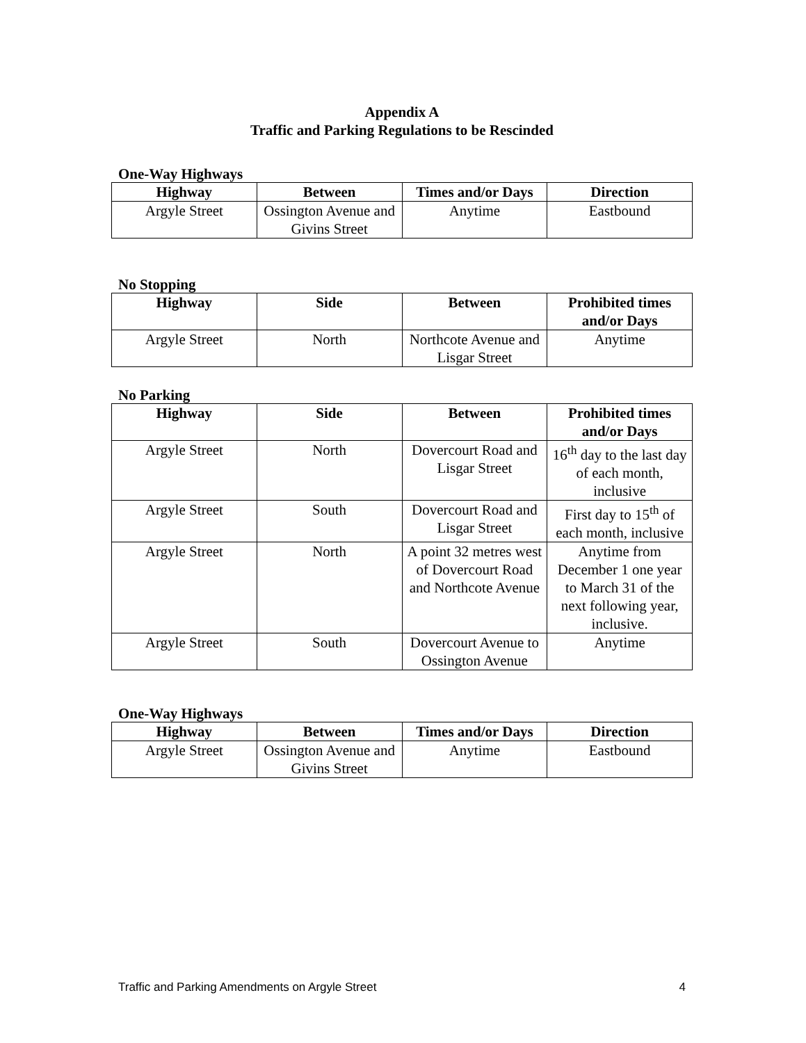Appendix A
Traffic and Parking Regulations to be Rescinded
One-Way Highways
| Highway | Between | Times and/or Days | Direction |
| --- | --- | --- | --- |
| Argyle Street | Ossington Avenue and Givins Street | Anytime | Eastbound |
No Stopping
| Highway | Side | Between | Prohibited times and/or Days |
| --- | --- | --- | --- |
| Argyle Street | North | Northcote Avenue and Lisgar Street | Anytime |
No Parking
| Highway | Side | Between | Prohibited times and/or Days |
| --- | --- | --- | --- |
| Argyle Street | North | Dovercourt Road and Lisgar Street | 16<sup>th</sup> day to the last day of each month, inclusive |
| Argyle Street | South | Dovercourt Road and Lisgar Street | First day to 15<sup>th</sup> of each month, inclusive |
| Argyle Street | North | A point 32 metres west of Dovercourt Road and Northcote Avenue | Anytime from December 1 one year to March 31 of the next following year, inclusive. |
| Argyle Street | South | Dovercourt Avenue to Ossington Avenue | Anytime |
One-Way Highways
| Highway | Between | Times and/or Days | Direction |
| --- | --- | --- | --- |
| Argyle Street | Ossington Avenue and Givins Street | Anytime | Eastbound |
Traffic and Parking Amendments on Argyle Street 4